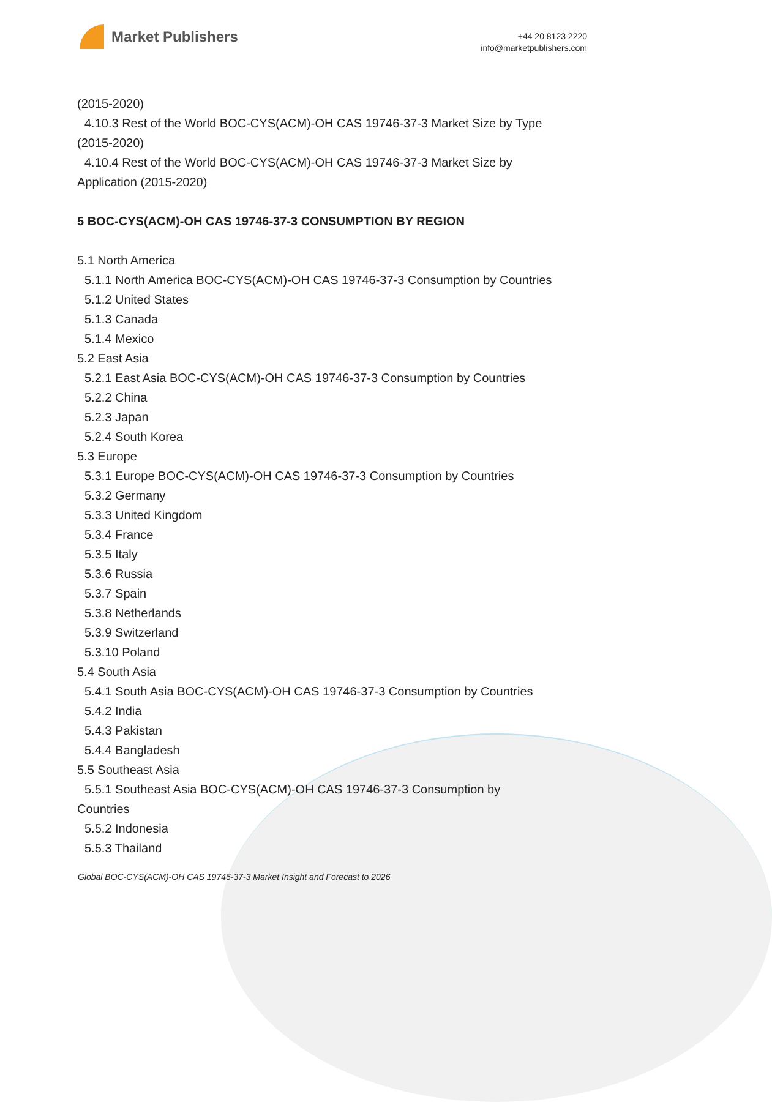Market Publishers
+44 20 8123 2220
info@marketpublishers.com
(2015-2020)
4.10.3 Rest of the World BOC-CYS(ACM)-OH CAS 19746-37-3 Market Size by Type
(2015-2020)
4.10.4 Rest of the World BOC-CYS(ACM)-OH CAS 19746-37-3 Market Size by
Application (2015-2020)
5 BOC-CYS(ACM)-OH CAS 19746-37-3 CONSUMPTION BY REGION
5.1 North America
5.1.1 North America BOC-CYS(ACM)-OH CAS 19746-37-3 Consumption by Countries
5.1.2 United States
5.1.3 Canada
5.1.4 Mexico
5.2 East Asia
5.2.1 East Asia BOC-CYS(ACM)-OH CAS 19746-37-3 Consumption by Countries
5.2.2 China
5.2.3 Japan
5.2.4 South Korea
5.3 Europe
5.3.1 Europe BOC-CYS(ACM)-OH CAS 19746-37-3 Consumption by Countries
5.3.2 Germany
5.3.3 United Kingdom
5.3.4 France
5.3.5 Italy
5.3.6 Russia
5.3.7 Spain
5.3.8 Netherlands
5.3.9 Switzerland
5.3.10 Poland
5.4 South Asia
5.4.1 South Asia BOC-CYS(ACM)-OH CAS 19746-37-3 Consumption by Countries
5.4.2 India
5.4.3 Pakistan
5.4.4 Bangladesh
5.5 Southeast Asia
5.5.1 Southeast Asia BOC-CYS(ACM)-OH CAS 19746-37-3 Consumption by
Countries
5.5.2 Indonesia
5.5.3 Thailand
Global BOC-CYS(ACM)-OH CAS 19746-37-3 Market Insight and Forecast to 2026